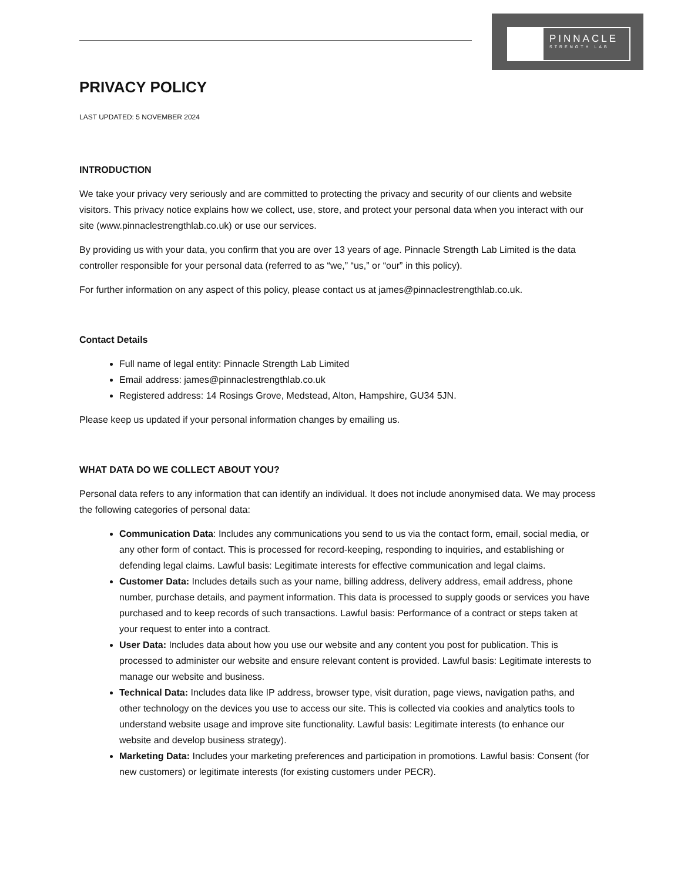PINNACLE
STRENGTH LAB
PRIVACY POLICY
LAST UPDATED: 5 NOVEMBER 2024
INTRODUCTION
We take your privacy very seriously and are committed to protecting the privacy and security of our clients and website visitors. This privacy notice explains how we collect, use, store, and protect your personal data when you interact with our site (www.pinnaclestrengthlab.co.uk) or use our services.
By providing us with your data, you confirm that you are over 13 years of age. Pinnacle Strength Lab Limited is the data controller responsible for your personal data (referred to as “we,” “us,” or “our” in this policy).
For further information on any aspect of this policy, please contact us at james@pinnaclestrengthlab.co.uk.
Contact Details
Full name of legal entity: Pinnacle Strength Lab Limited
Email address: james@pinnaclestrengthlab.co.uk
Registered address: 14 Rosings Grove, Medstead, Alton, Hampshire, GU34 5JN.
Please keep us updated if your personal information changes by emailing us.
WHAT DATA DO WE COLLECT ABOUT YOU?
Personal data refers to any information that can identify an individual. It does not include anonymised data. We may process the following categories of personal data:
Communication Data: Includes any communications you send to us via the contact form, email, social media, or any other form of contact. This is processed for record-keeping, responding to inquiries, and establishing or defending legal claims. Lawful basis: Legitimate interests for effective communication and legal claims.
Customer Data: Includes details such as your name, billing address, delivery address, email address, phone number, purchase details, and payment information. This data is processed to supply goods or services you have purchased and to keep records of such transactions. Lawful basis: Performance of a contract or steps taken at your request to enter into a contract.
User Data: Includes data about how you use our website and any content you post for publication. This is processed to administer our website and ensure relevant content is provided. Lawful basis: Legitimate interests to manage our website and business.
Technical Data: Includes data like IP address, browser type, visit duration, page views, navigation paths, and other technology on the devices you use to access our site. This is collected via cookies and analytics tools to understand website usage and improve site functionality. Lawful basis: Legitimate interests (to enhance our website and develop business strategy).
Marketing Data: Includes your marketing preferences and participation in promotions. Lawful basis: Consent (for new customers) or legitimate interests (for existing customers under PECR).